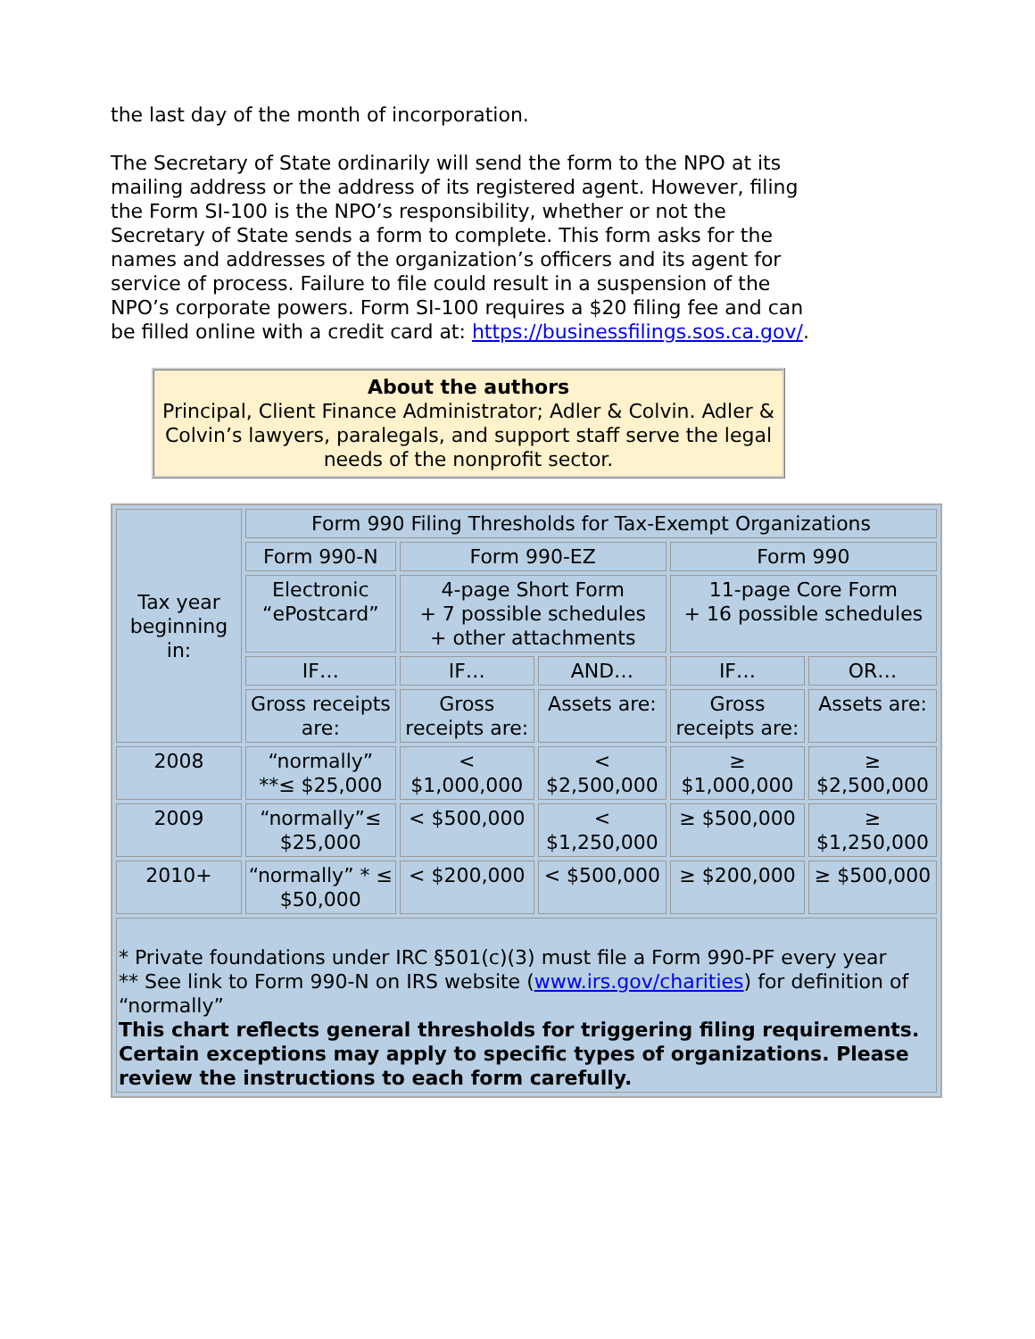the last day of the month of incorporation.
The Secretary of State ordinarily will send the form to the NPO at its mailing address or the address of its registered agent. However, filing the Form SI-100 is the NPO’s responsibility, whether or not the Secretary of State sends a form to complete. This form asks for the names and addresses of the organization’s officers and its agent for service of process. Failure to file could result in a suspension of the NPO’s corporate powers. Form SI-100 requires a $20 filing fee and can be filled online with a credit card at: https://businessfilings.sos.ca.gov/.
About the authors
Principal, Client Finance Administrator; Adler & Colvin. Adler & Colvin’s lawyers, paralegals, and support staff serve the legal needs of the nonprofit sector.
| Tax year beginning in: | Form 990 Filing Thresholds for Tax-Exempt Organizations | | | | |
| --- | --- | --- | --- | --- | --- |
| | Form 990-N | Form 990-EZ | | Form 990 | |
| | Electronic “ePostcard” | 4-page Short Form + 7 possible schedules + other attachments | | 11-page Core Form + 16 possible schedules | |
| | IF… | IF… | AND… | IF… | OR… |
| | Gross receipts are: | Gross receipts are: | Assets are: | Gross receipts are: | Assets are: |
| 2008 | “normally” **≤ $25,000 | < $1,000,000 | < $2,500,000 | ≥ $1,000,000 | ≥ $2,500,000 |
| 2009 | “normally”≤ $25,000 | < $500,000 | < $1,250,000 | ≥ $500,000 | ≥ $1,250,000 |
| 2010+ | “normally” * ≤ $50,000 | < $200,000 | < $500,000 | ≥ $200,000 | ≥ $500,000 |
| * Private foundations under IRC §501(c)(3) must file a Form 990-PF every year ** See link to Form 990-N on IRS website ( www.irs.gov/charities ) for definition of “normally” This chart reflects general thresholds for triggering filing requirements. Certain exceptions may apply to specific types of organizations. Please review the instructions to each form carefully. | | | | | |